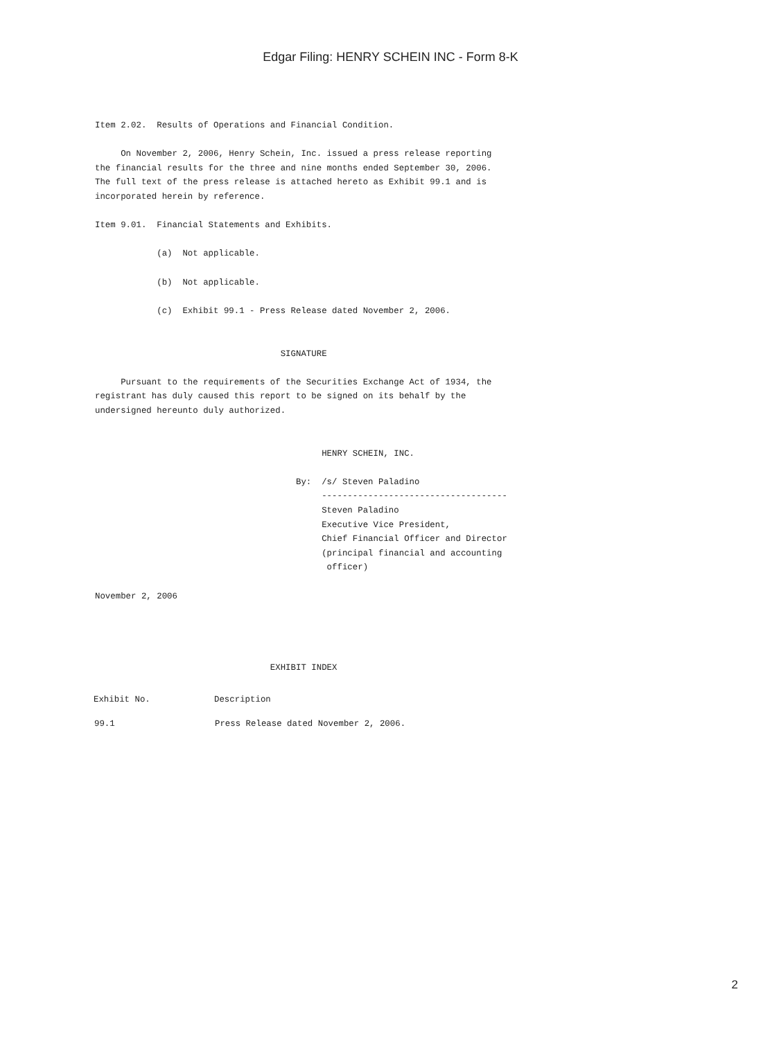Edgar Filing: HENRY SCHEIN INC - Form 8-K
Item 2.02.  Results of Operations and Financial Condition.

     On November 2, 2006, Henry Schein, Inc. issued a press release reporting
the financial results for the three and nine months ended September 30, 2006.
The full text of the press release is attached hereto as Exhibit 99.1 and is
incorporated herein by reference.

Item 9.01.  Financial Statements and Exhibits.

            (a)  Not applicable.

            (b)  Not applicable.

            (c)  Exhibit 99.1 - Press Release dated November 2, 2006.


                                    SIGNATURE

     Pursuant to the requirements of the Securities Exchange Act of 1934, the
registrant has duly caused this report to be signed on its behalf by the
undersigned hereunto duly authorized.


                                            HENRY SCHEIN, INC.

                                       By:  /s/ Steven Paladino
                                            ------------------------------------
                                            Steven Paladino
                                            Executive Vice President,
                                            Chief Financial Officer and Director
                                            (principal financial and accounting
                                             officer)

November 2, 2006




                                  EXHIBIT INDEX
| Exhibit No. | Description |
| --- | --- |
| 99.1 | Press Release dated November 2, 2006. |
2